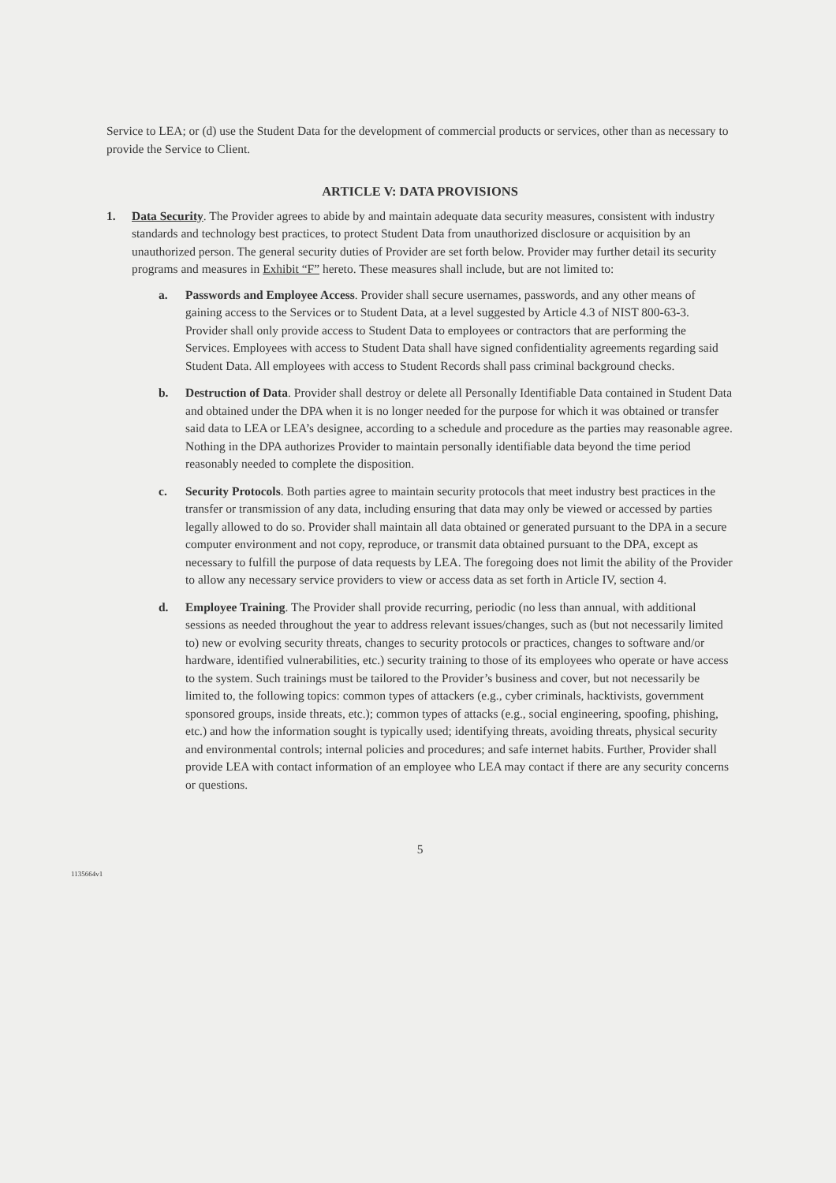Service to LEA; or (d) use the Student Data for the development of commercial products or services, other than as necessary to provide the Service to Client.
ARTICLE V: DATA PROVISIONS
1. Data Security. The Provider agrees to abide by and maintain adequate data security measures, consistent with industry standards and technology best practices, to protect Student Data from unauthorized disclosure or acquisition by an unauthorized person. The general security duties of Provider are set forth below. Provider may further detail its security programs and measures in Exhibit “F” hereto. These measures shall include, but are not limited to:
a. Passwords and Employee Access. Provider shall secure usernames, passwords, and any other means of gaining access to the Services or to Student Data, at a level suggested by Article 4.3 of NIST 800-63-3. Provider shall only provide access to Student Data to employees or contractors that are performing the Services. Employees with access to Student Data shall have signed confidentiality agreements regarding said Student Data. All employees with access to Student Records shall pass criminal background checks.
b. Destruction of Data. Provider shall destroy or delete all Personally Identifiable Data contained in Student Data and obtained under the DPA when it is no longer needed for the purpose for which it was obtained or transfer said data to LEA or LEA’s designee, according to a schedule and procedure as the parties may reasonable agree. Nothing in the DPA authorizes Provider to maintain personally identifiable data beyond the time period reasonably needed to complete the disposition.
c. Security Protocols. Both parties agree to maintain security protocols that meet industry best practices in the transfer or transmission of any data, including ensuring that data may only be viewed or accessed by parties legally allowed to do so. Provider shall maintain all data obtained or generated pursuant to the DPA in a secure computer environment and not copy, reproduce, or transmit data obtained pursuant to the DPA, except as necessary to fulfill the purpose of data requests by LEA. The foregoing does not limit the ability of the Provider to allow any necessary service providers to view or access data as set forth in Article IV, section 4.
d. Employee Training. The Provider shall provide recurring, periodic (no less than annual, with additional sessions as needed throughout the year to address relevant issues/changes, such as (but not necessarily limited to) new or evolving security threats, changes to security protocols or practices, changes to software and/or hardware, identified vulnerabilities, etc.) security training to those of its employees who operate or have access to the system. Such trainings must be tailored to the Provider’s business and cover, but not necessarily be limited to, the following topics: common types of attackers (e.g., cyber criminals, hacktivists, government sponsored groups, inside threats, etc.); common types of attacks (e.g., social engineering, spoofing, phishing, etc.) and how the information sought is typically used; identifying threats, avoiding threats, physical security and environmental controls; internal policies and procedures; and safe internet habits. Further, Provider shall provide LEA with contact information of an employee who LEA may contact if there are any security concerns or questions.
5
1135664v1